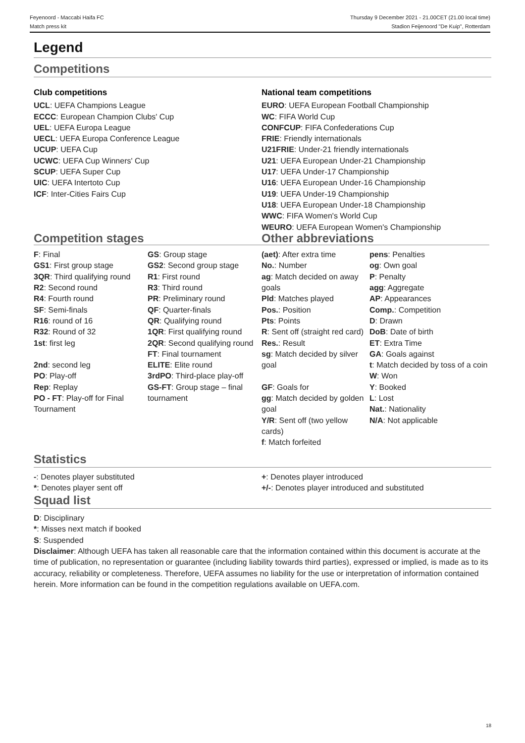Feyenoord - Maccabi Haifa FC
Match press kit
Thursday 9 December 2021 - 21.00CET (21.00 local time)
Stadion Feijenoord "De Kuip", Rotterdam
Legend
Competitions
Club competitions
UCL: UEFA Champions League
ECCC: European Champion Clubs' Cup
UEL: UEFA Europa League
UECL: UEFA Europa Conference League
UCUP: UEFA Cup
UCWC: UEFA Cup Winners' Cup
SCUP: UEFA Super Cup
UIC: UEFA Intertoto Cup
ICF: Inter-Cities Fairs Cup
National team competitions
EURO: UEFA European Football Championship
WC: FIFA World Cup
CONFCUP: FIFA Confederations Cup
FRIE: Friendly internationals
U21FRIE: Under-21 friendly internationals
U21: UEFA European Under-21 Championship
U17: UEFA Under-17 Championship
U16: UEFA European Under-16 Championship
U19: UEFA Under-19 Championship
U18: UEFA European Under-18 Championship
WWC: FIFA Women's World Cup
WEURO: UEFA European Women's Championship
Competition stages
| F : Final GS1 : First group stage 3QR : Third qualifying round R2 : Second round R4 : Fourth round SF : Semi-finals R16 : round of 16 R32 : Round of 32 1st : first leg 2nd : second leg PO : Play-off Rep : Replay PO - FT : Play-off for Final Tournament | GS : Group stage GS2 : Second group stage R1 : First round R3 : Third round PR : Preliminary round QF : Quarter-finals QR : Qualifying round 1QR : First qualifying round 2QR : Second qualifying round FT : Final tournament ELITE : Elite round 3rdPO : Third-place play-off GS-FT : Group stage – final tournament |
Other abbreviations
| (aet) : After extra time No. : Number ag : Match decided on away goals Pld : Matches played Pos. : Position Pts : Points R : Sent off (straight red card) Res. : Result sg : Match decided by silver goal GF : Goals for gg : Match decided by golden goal Y/R : Sent off (two yellow cards) f : Match forfeited | pens : Penalties og : Own goal P : Penalty agg : Aggregate AP : Appearances Comp. : Competition D : Drawn DoB : Date of birth ET : Extra Time GA : Goals against t : Match decided by toss of a coin W : Won Y : Booked L : Lost Nat. : Nationality N/A : Not applicable |
Statistics
-: Denotes player substituted
*: Denotes player sent off
+: Denotes player introduced
+/-: Denotes player introduced and substituted
Squad list
D: Disciplinary
*: Misses next match if booked
S: Suspended
Disclaimer: Although UEFA has taken all reasonable care that the information contained within this document is accurate at the time of publication, no representation or guarantee (including liability towards third parties), expressed or implied, is made as to its accuracy, reliability or completeness. Therefore, UEFA assumes no liability for the use or interpretation of information contained herein. More information can be found in the competition regulations available on UEFA.com.
18